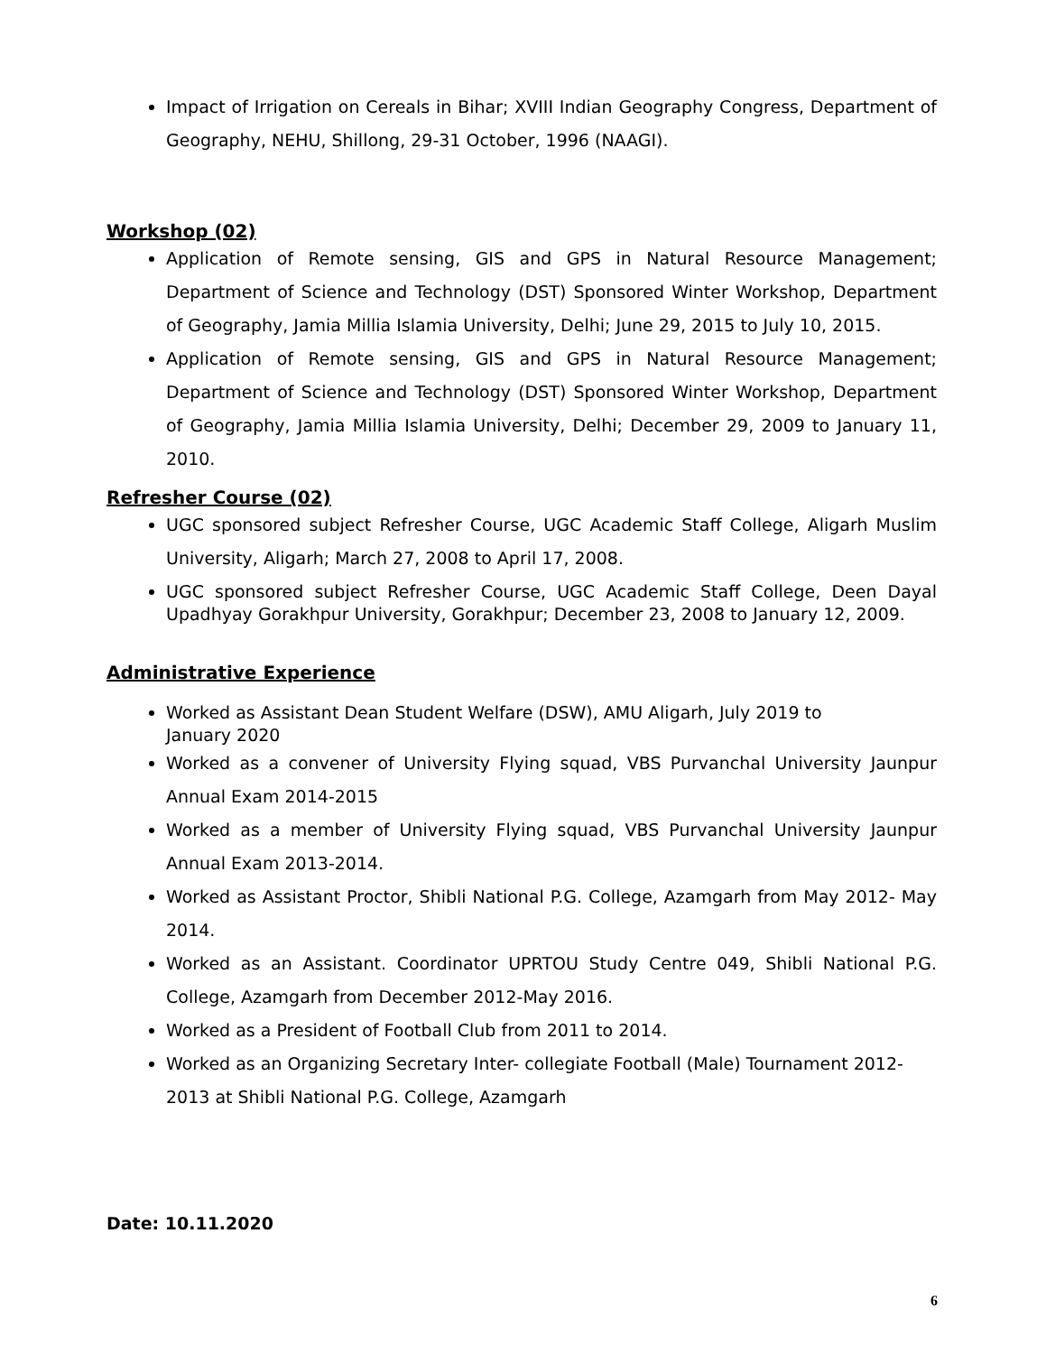Impact of Irrigation on Cereals in Bihar; XVIII Indian Geography Congress, Department of Geography, NEHU, Shillong, 29-31 October, 1996 (NAAGI).
Workshop (02)
Application of Remote sensing, GIS and GPS in Natural Resource Management; Department of Science and Technology (DST) Sponsored Winter Workshop, Department of Geography, Jamia Millia Islamia University, Delhi; June 29, 2015 to July 10, 2015.
Application of Remote sensing, GIS and GPS in Natural Resource Management; Department of Science and Technology (DST) Sponsored Winter Workshop, Department of Geography, Jamia Millia Islamia University, Delhi; December 29, 2009 to January 11, 2010.
Refresher Course (02)
UGC sponsored subject Refresher Course, UGC Academic Staff College, Aligarh Muslim University, Aligarh; March 27, 2008 to April 17, 2008.
UGC sponsored subject Refresher Course, UGC Academic Staff College, Deen Dayal Upadhyay Gorakhpur University, Gorakhpur; December 23, 2008 to January 12, 2009.
Administrative Experience
Worked as Assistant Dean Student Welfare (DSW), AMU Aligarh, July 2019 to January 2020
Worked as a convener of University Flying squad, VBS Purvanchal University Jaunpur Annual Exam 2014-2015
Worked as a member of University Flying squad, VBS Purvanchal University Jaunpur Annual Exam 2013-2014.
Worked as Assistant Proctor, Shibli National P.G. College, Azamgarh from May 2012- May 2014.
Worked as an Assistant. Coordinator UPRTOU Study Centre 049, Shibli National P.G. College, Azamgarh from December 2012-May 2016.
Worked as a President of Football Club from 2011 to 2014.
Worked as an Organizing Secretary Inter- collegiate Football (Male) Tournament 2012-2013 at Shibli National P.G. College, Azamgarh
Date: 10.11.2020
6